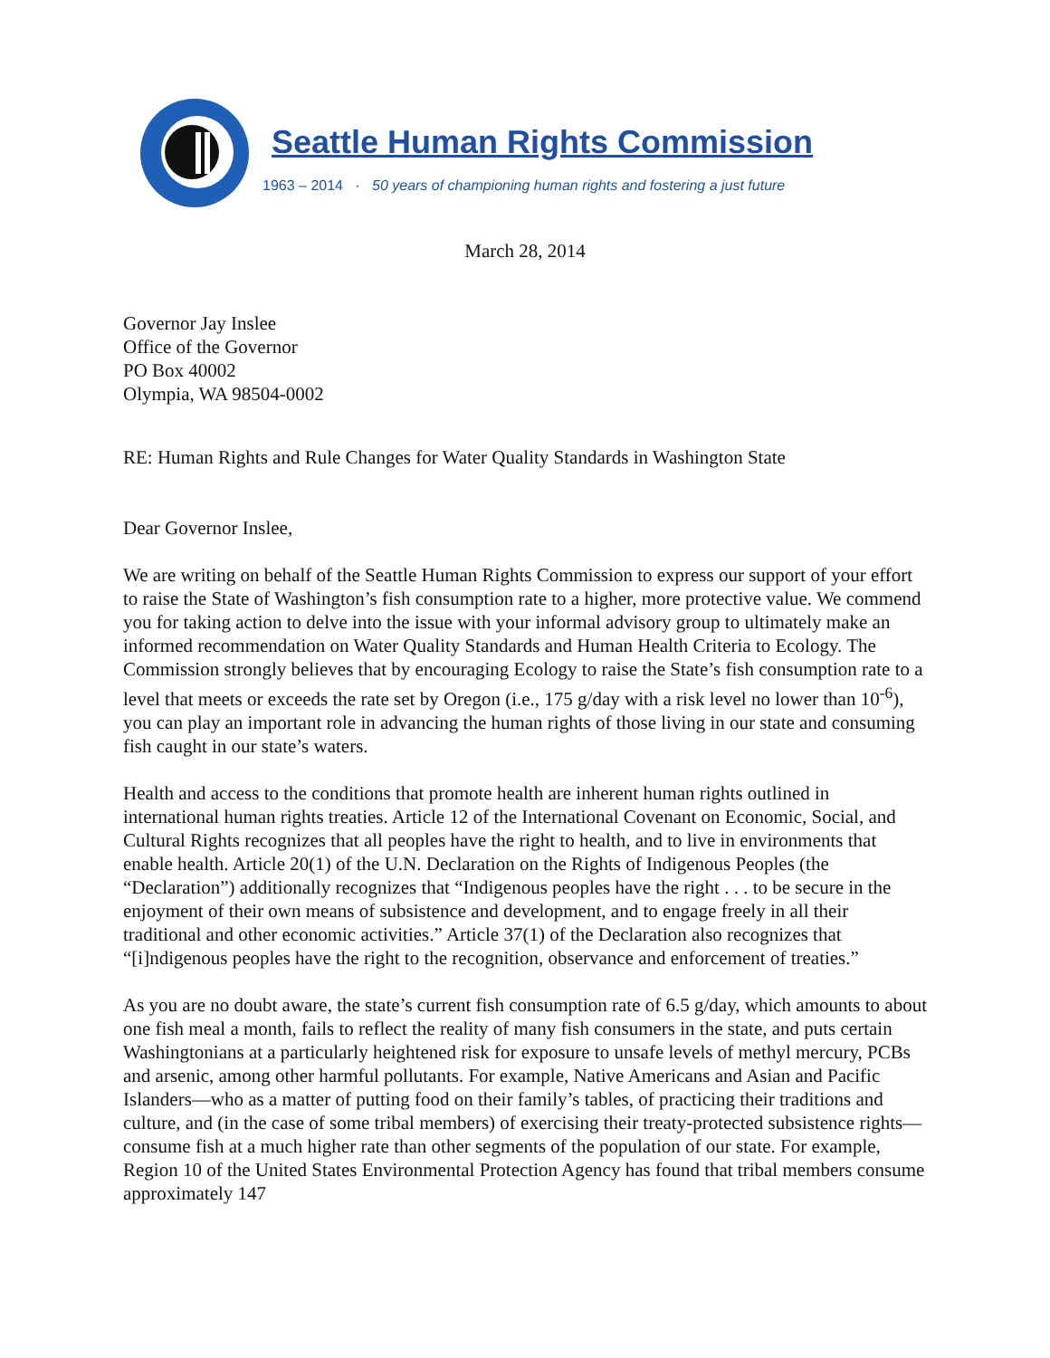Seattle Human Rights Commission
1963 – 2014 · 50 years of championing human rights and fostering a just future
March 28, 2014
Governor Jay Inslee
Office of the Governor
PO Box 40002
Olympia, WA 98504-0002
RE: Human Rights and Rule Changes for Water Quality Standards in Washington State
Dear Governor Inslee,
We are writing on behalf of the Seattle Human Rights Commission to express our support of your effort to raise the State of Washington’s fish consumption rate to a higher, more protective value. We commend you for taking action to delve into the issue with your informal advisory group to ultimately make an informed recommendation on Water Quality Standards and Human Health Criteria to Ecology. The Commission strongly believes that by encouraging Ecology to raise the State’s fish consumption rate to a level that meets or exceeds the rate set by Oregon (i.e., 175 g/day with a risk level no lower than 10<sup>-6</sup>), you can play an important role in advancing the human rights of those living in our state and consuming fish caught in our state’s waters.
Health and access to the conditions that promote health are inherent human rights outlined in international human rights treaties. Article 12 of the International Covenant on Economic, Social, and Cultural Rights recognizes that all peoples have the right to health, and to live in environments that enable health. Article 20(1) of the U.N. Declaration on the Rights of Indigenous Peoples (the “Declaration”) additionally recognizes that “Indigenous peoples have the right . . . to be secure in the enjoyment of their own means of subsistence and development, and to engage freely in all their traditional and other economic activities.” Article 37(1) of the Declaration also recognizes that “[i]ndigenous peoples have the right to the recognition, observance and enforcement of treaties.”
As you are no doubt aware, the state’s current fish consumption rate of 6.5 g/day, which amounts to about one fish meal a month, fails to reflect the reality of many fish consumers in the state, and puts certain Washingtonians at a particularly heightened risk for exposure to unsafe levels of methyl mercury, PCBs and arsenic, among other harmful pollutants. For example, Native Americans and Asian and Pacific Islanders—who as a matter of putting food on their family’s tables, of practicing their traditions and culture, and (in the case of some tribal members) of exercising their treaty-protected subsistence rights—consume fish at a much higher rate than other segments of the population of our state. For example, Region 10 of the United States Environmental Protection Agency has found that tribal members consume approximately 147